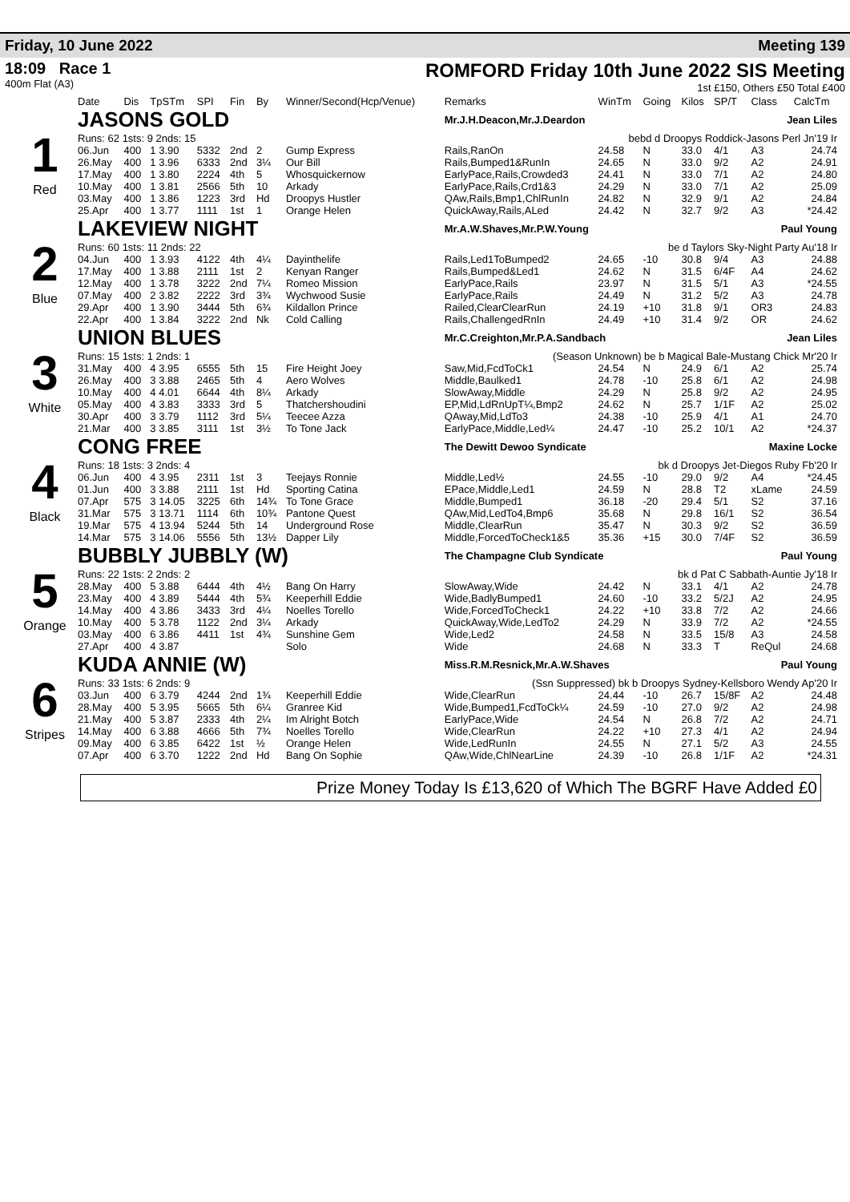Friday, 10 June 2022 Meeting 139
18:09 Race 1
400m Flat (A3)
ROMFORD Friday 10th June 2022 SIS Meeting
1st £150, Others £50 Total £400
| | Date | Dis | TpSTm | SPI | Fin | By | Winner/Second(Hcp/Venue) | Remarks | WinTm | Going | Kilos | SP/T | Class | CalcTm |
| --- | --- | --- | --- | --- | --- | --- | --- | --- | --- | --- | --- | --- | --- | --- |
| 1 Red | JASONS GOLD | | | | | | | Mr.J.H.Deacon,Mr.J.Deardon Jean Liles | | | | | | |
| | Runs: 62 1sts: 9 2nds: 15 | | | | | | | bebd d Droopys Roddick-Jasons Perl Jn'19 Ir | | | | | | |
| | 06.Jun | 400 | 1 3.90 | 5332 | 2nd | 2 | Gump Express | Rails,RanOn | 24.58 | N | 33.0 | 4/1 | A3 | 24.74 |
| | 26.May | 400 | 1 3.96 | 6333 | 2nd | 3¼ | Our Bill | Rails,Bumped1&RunIn | 24.65 | N | 33.0 | 9/2 | A2 | 24.91 |
| | 17.May | 400 | 1 3.80 | 2224 | 4th | 5 | Whosquickernow | EarlyPace,Rails,Crowded3 | 24.41 | N | 33.0 | 7/1 | A2 | 24.80 |
| | 10.May | 400 | 1 3.81 | 2566 | 5th | 10 | Arkady | EarlyPace,Rails,Crd1&3 | 24.29 | N | 33.0 | 7/1 | A2 | 25.09 |
| | 03.May | 400 | 1 3.86 | 1223 | 3rd | Hd | Droopys Hustler | QAw,Rails,Bmp1,ChlRunIn | 24.82 | N | 32.9 | 9/1 | A2 | 24.84 |
| | 25.Apr | 400 | 1 3.77 | 1111 | 1st | 1 | Orange Helen | QuickAway,Rails,ALed | 24.42 | N | 32.7 | 9/2 | A3 | *24.42 |
| 2 Blue | LAKEVIEW NIGHT | | | | | | | Mr.A.W.Shaves,Mr.P.W.Young Paul Young | | | | | | |
| | Runs: 60 1sts: 11 2nds: 22 | | | | | | | be d Taylors Sky-Night Party Au'18 Ir | | | | | | |
| | 04.Jun | 400 | 1 3.93 | 4122 | 4th | 4¼ | Dayinthelife | Rails,Led1ToBumped2 | 24.65 | -10 | 30.8 | 9/4 | A3 | 24.88 |
| | 17.May | 400 | 1 3.88 | 2111 | 1st | 2 | Kenyan Ranger | Rails,Bumped&Led1 | 24.62 | N | 31.5 | 6/4F | A4 | 24.62 |
| | 12.May | 400 | 1 3.78 | 3222 | 2nd | 7¼ | Romeo Mission | EarlyPace,Rails | 23.97 | N | 31.5 | 5/1 | A3 | *24.55 |
| | 07.May | 400 | 2 3.82 | 2222 | 3rd | 3¾ | Wychwood Susie | EarlyPace,Rails | 24.49 | N | 31.2 | 5/2 | A3 | 24.78 |
| | 29.Apr | 400 | 1 3.90 | 3444 | 5th | 6¾ | Kildallon Prince | Railed,ClearClearRun | 24.19 | +10 | 31.8 | 9/1 | OR3 | 24.83 |
| | 22.Apr | 400 | 1 3.84 | 3222 | 2nd | Nk | Cold Calling | Rails,ChallengedRnIn | 24.49 | +10 | 31.4 | 9/2 | OR | 24.62 |
| 3 White | UNION BLUES | | | | | | | Mr.C.Creighton,Mr.P.A.Sandbach Jean Liles | | | | | | |
| | Runs: 15 1sts: 1 2nds: 1 | | | | | | | (Season Unknown) be b Magical Bale-Mustang Chick Mr'20 Ir | | | | | | |
| | 31.May | 400 | 4 3.95 | 6555 | 5th | 15 | Fire Height Joey | Saw,Mid,FcdToCk1 | 24.54 | N | 24.9 | 6/1 | A2 | 25.74 |
| | 26.May | 400 | 3 3.88 | 2465 | 5th | 4 | Aero Wolves | Middle,Baulked1 | 24.78 | -10 | 25.8 | 6/1 | A2 | 24.98 |
| | 10.May | 400 | 4 4.01 | 6644 | 4th | 8¼ | Arkady | SlowAway,Middle | 24.29 | N | 25.8 | 9/2 | A2 | 24.95 |
| | 05.May | 400 | 4 3.83 | 3333 | 3rd | 5 | Thatchershoudini | EP,Mid,LdRnUpT¼,Bmp2 | 24.62 | N | 25.7 | 1/1F | A2 | 25.02 |
| | 30.Apr | 400 | 3 3.79 | 1112 | 3rd | 5¼ | Teecee Azza | QAway,Mid,LdTo3 | 24.38 | -10 | 25.9 | 4/1 | A1 | 24.70 |
| | 21.Mar | 400 | 3 3.85 | 3111 | 1st | 3½ | To Tone Jack | EarlyPace,Middle,Led¼ | 24.47 | -10 | 25.2 | 10/1 | A2 | *24.37 |
| 4 Black | CONG FREE | | | | | | | The Dewitt Dewoo Syndicate Maxine Locke | | | | | | |
| | Runs: 18 1sts: 3 2nds: 4 | | | | | | | bk d Droopys Jet-Diegos Ruby Fb'20 Ir | | | | | | |
| | 06.Jun | 400 | 4 3.95 | 2311 | 1st | 3 | Teejays Ronnie | Middle,Led½ | 24.55 | -10 | 29.0 | 9/2 | A4 | *24.45 |
| | 01.Jun | 400 | 3 3.88 | 2111 | 1st | Hd | Sporting Catina | EPace,Middle,Led1 | 24.59 | N | 28.8 | T2 | xLame | 24.59 |
| | 07.Apr | 575 | 3 14.05 | 3225 | 6th | 14¾ | To Tone Grace | Middle,Bumped1 | 36.18 | -20 | 29.4 | 5/1 | S2 | 37.16 |
| | 31.Mar | 575 | 3 13.71 | 1114 | 6th | 10¾ | Pantone Quest | QAw,Mid,LedTo4,Bmp6 | 35.68 | N | 29.8 | 16/1 | S2 | 36.54 |
| | 19.Mar | 575 | 4 13.94 | 5244 | 5th | 14 | Underground Rose | Middle,ClearRun | 35.47 | N | 30.3 | 9/2 | S2 | 36.59 |
| | 14.Mar | 575 | 3 14.06 | 5556 | 5th | 13½ | Dapper Lily | Middle,ForcedToCheck1&5 | 35.36 | +15 | 30.0 | 7/4F | S2 | 36.59 |
| 5 Orange | BUBBLY JUBBLY (W) | | | | | | | The Champagne Club Syndicate Paul Young | | | | | | |
| | Runs: 22 1sts: 2 2nds: 2 | | | | | | | bk d Pat C Sabbath-Auntie Jy'18 Ir | | | | | | |
| | 28.May | 400 | 5 3.88 | 6444 | 4th | 4½ | Bang On Harry | SlowAway,Wide | 24.42 | N | 33.1 | 4/1 | A2 | 24.78 |
| | 23.May | 400 | 4 3.89 | 5444 | 4th | 5¾ | Keeperhill Eddie | Wide,BadlyBumped1 | 24.60 | -10 | 33.2 | 5/2J | A2 | 24.95 |
| | 14.May | 400 | 4 3.86 | 3433 | 3rd | 4¼ | Noelles Torello | Wide,ForcedToCheck1 | 24.22 | +10 | 33.8 | 7/2 | A2 | 24.66 |
| | 10.May | 400 | 5 3.78 | 1122 | 2nd | 3¼ | Arkady | QuickAway,Wide,LedTo2 | 24.29 | N | 33.9 | 7/2 | A2 | *24.55 |
| | 03.May | 400 | 6 3.86 | 4411 | 1st | 4¾ | Sunshine Gem | Wide,Led2 | 24.58 | N | 33.5 | 15/8 | A3 | 24.58 |
| | 27.Apr | 400 | 4 3.87 | | | | Solo | Wide | 24.68 | N | 33.3 | T | ReQul | 24.68 |
| 6 Stripes | KUDA ANNIE (W) | | | | | | | Miss.R.M.Resnick,Mr.A.W.Shaves Paul Young | | | | | | |
| | Runs: 33 1sts: 6 2nds: 9 | | | | | | | (Ssn Suppressed) bk b Droopys Sydney-Kellsboro Wendy Ap'20 Ir | | | | | | |
| | 03.Jun | 400 | 6 3.79 | 4244 | 2nd | 1¾ | Keeperhill Eddie | Wide,ClearRun | 24.44 | -10 | 26.7 | 15/8F | A2 | 24.48 |
| | 28.May | 400 | 5 3.95 | 5665 | 5th | 6¼ | Granree Kid | Wide,Bumped1,FcdToCk¼ | 24.59 | -10 | 27.0 | 9/2 | A2 | 24.98 |
| | 21.May | 400 | 5 3.87 | 2333 | 4th | 2¼ | Im Alright Botch | EarlyPace,Wide | 24.54 | N | 26.8 | 7/2 | A2 | 24.71 |
| | 14.May | 400 | 6 3.88 | 4666 | 5th | 7¾ | Noelles Torello | Wide,ClearRun | 24.22 | +10 | 27.3 | 4/1 | A2 | 24.94 |
| | 09.May | 400 | 6 3.85 | 6422 | 1st | ½ | Orange Helen | Wide,LedRunIn | 24.55 | N | 27.1 | 5/2 | A3 | 24.55 |
| | 07.Apr | 400 | 6 3.70 | 1222 | 2nd | Hd | Bang On Sophie | QAw,Wide,ChlNearLine | 24.39 | -10 | 26.8 | 1/1F | A2 | *24.31 |
Prize Money Today Is £13,620 of Which The BGRF Have Added £0